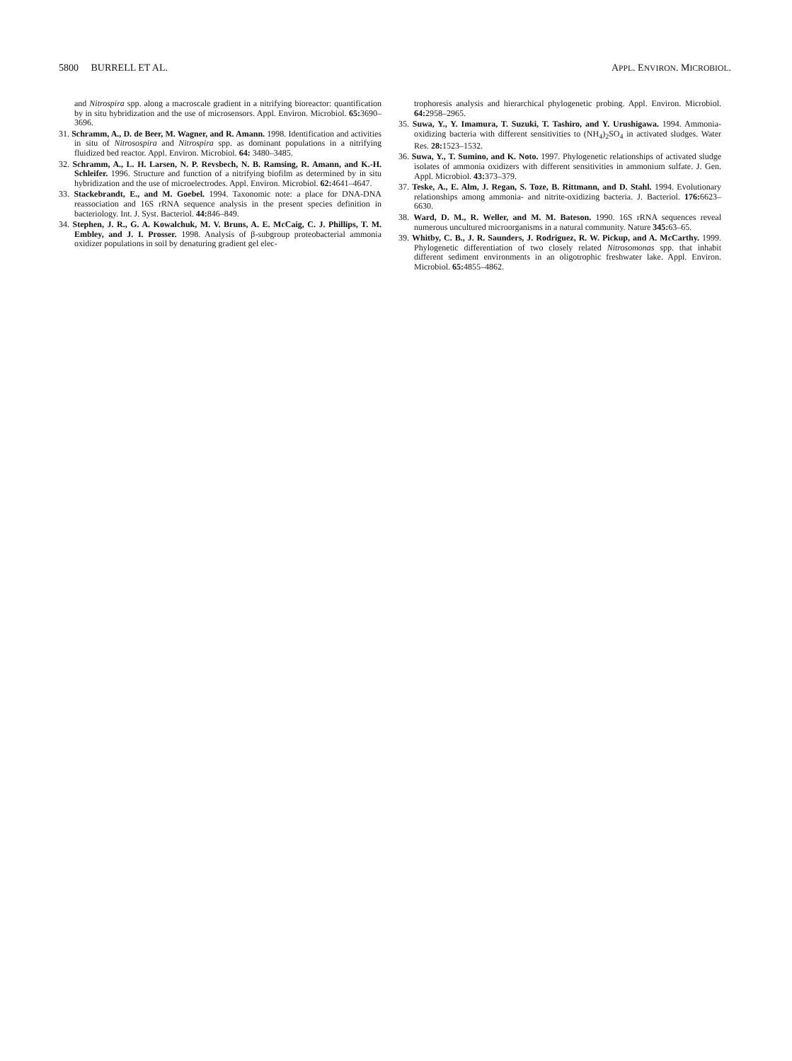5800 BURRELL ET AL. APPL. ENVIRON. MICROBIOL.
and Nitrospira spp. along a macroscale gradient in a nitrifying bioreactor: quantification by in situ hybridization and the use of microsensors. Appl. Environ. Microbiol. 65: 3690–3696.
31. Schramm, A., D. de Beer, M. Wagner, and R. Amann. 1998. Identification and activities in situ of Nitrosospira and Nitrospira spp. as dominant populations in a nitrifying fluidized bed reactor. Appl. Environ. Microbiol. 64: 3480–3485.
32. Schramm, A., L. H. Larsen, N. P. Revsbech, N. B. Ramsing, R. Amann, and K.-H. Schleifer. 1996. Structure and function of a nitrifying biofilm as determined by in situ hybridization and the use of microelectrodes. Appl. Environ. Microbiol. 62: 4641–4647.
33. Stackebrandt, E., and M. Goebel. 1994. Taxonomic note: a place for DNA-DNA reassociation and 16S rRNA sequence analysis in the present species definition in bacteriology. Int. J. Syst. Bacteriol. 44: 846–849.
34. Stephen, J. R., G. A. Kowalchuk, M. V. Bruns, A. E. McCaig, C. J. Phillips, T. M. Embley, and J. I. Prosser. 1998. Analysis of β-subgroup proteobacterial ammonia oxidizer populations in soil by denaturing gradient gel elec-
trophoresis analysis and hierarchical phylogenetic probing. Appl. Environ. Microbiol. 64: 2958–2965.
35. Suwa, Y., Y. Imamura, T. Suzuki, T. Tashiro, and Y. Urushigawa. 1994. Ammonia-oxidizing bacteria with different sensitivities to (NH<sub>4</sub>)<sub>2</sub>SO<sub>4</sub> in activated sludges. Water Res. 28: 1523–1532.
36. Suwa, Y., T. Sumino, and K. Noto. 1997. Phylogenetic relationships of activated sludge isolates of ammonia oxidizers with different sensitivities in ammonium sulfate. J. Gen. Appl. Microbiol. 43: 373–379.
37. Teske, A., E. Alm, J. Regan, S. Toze, B. Rittmann, and D. Stahl. 1994. Evolutionary relationships among ammonia- and nitrite-oxidizing bacteria. J. Bacteriol. 176: 6623–6630.
38. Ward, D. M., R. Weller, and M. M. Bateson. 1990. 16S rRNA sequences reveal numerous uncultured microorganisms in a natural community. Nature 345: 63–65.
39. Whitby, C. B., J. R. Saunders, J. Rodriguez, R. W. Pickup, and A. McCarthy. 1999. Phylogenetic differentiation of two closely related Nitrosomonas spp. that inhabit different sediment environments in an oligotrophic freshwater lake. Appl. Environ. Microbiol. 65: 4855–4862.